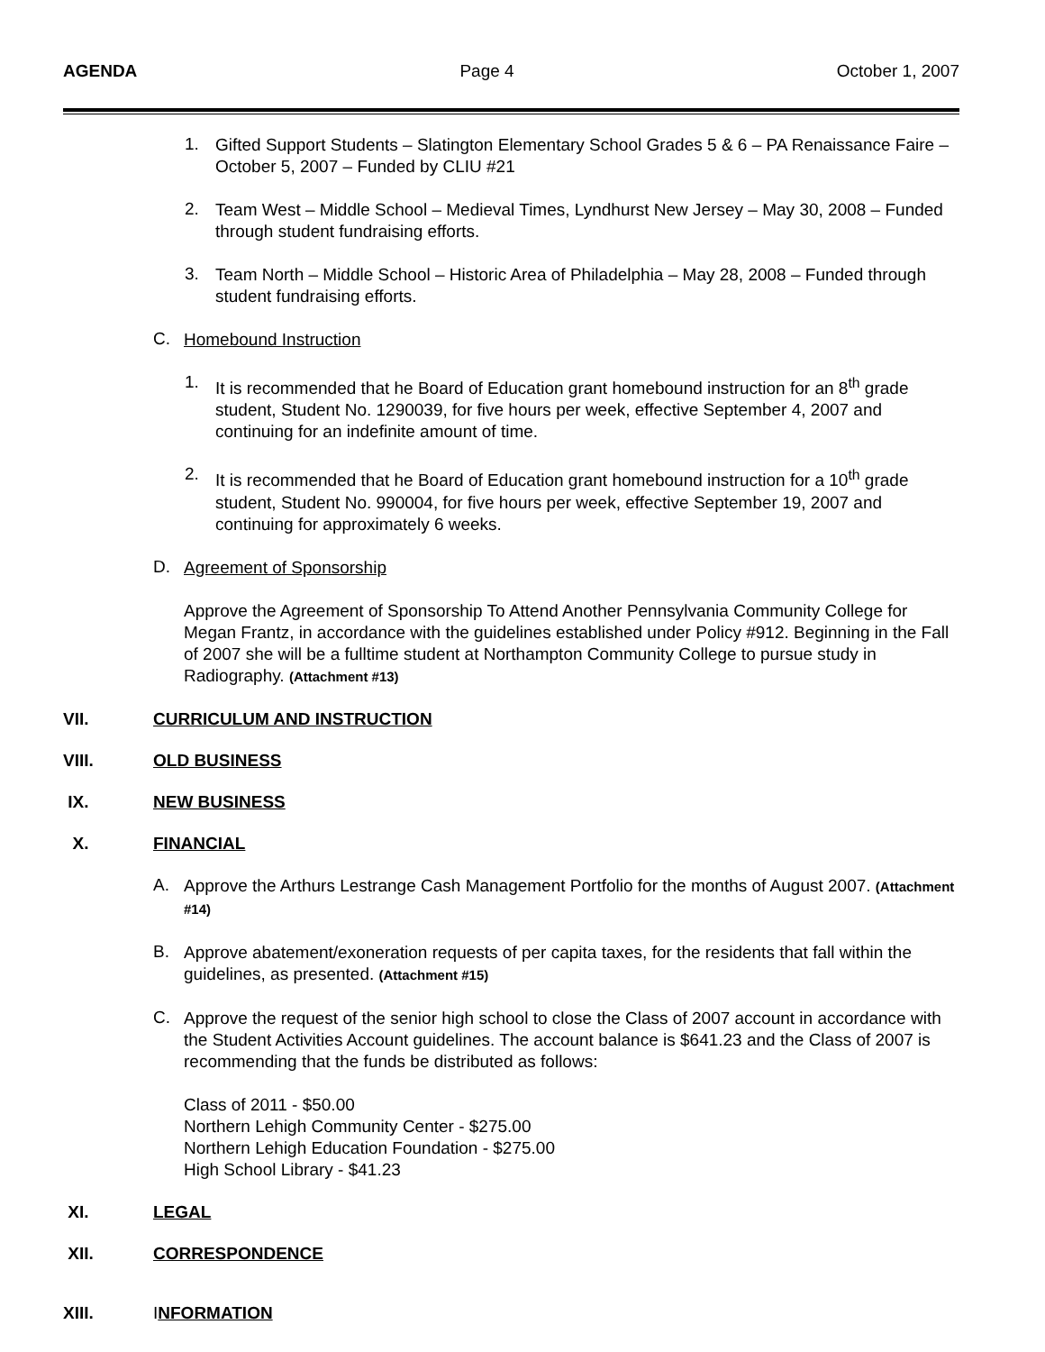AGENDA Page 4 October 1, 2007
1.
Gifted Support Students – Slatington Elementary School Grades 5 & 6 – PA Renaissance Faire – October 5, 2007 – Funded by CLIU #21
2.
Team West – Middle School – Medieval Times, Lyndhurst New Jersey – May 30, 2008 – Funded through student fundraising efforts.
3.
Team North – Middle School – Historic Area of Philadelphia – May 28, 2008 – Funded through student fundraising efforts.
C.
Homebound Instruction
1.
It is recommended that he Board of Education grant homebound instruction for an 8<sup>th</sup> grade student, Student No. 1290039, for five hours per week, effective September 4, 2007 and continuing for an indefinite amount of time.
2.
It is recommended that he Board of Education grant homebound instruction for a 10<sup>th</sup> grade student, Student No. 990004, for five hours per week, effective September 19, 2007 and continuing for approximately 6 weeks.
D.
Agreement of Sponsorship
Approve the Agreement of Sponsorship To Attend Another Pennsylvania Community College for Megan Frantz, in accordance with the guidelines established under Policy #912. Beginning in the Fall of 2007 she will be a fulltime student at Northampton Community College to pursue study in Radiography. (Attachment #13)
VII. CURRICULUM AND INSTRUCTION
VIII. OLD BUSINESS
IX. NEW BUSINESS
X. FINANCIAL
A.
Approve the Arthurs Lestrange Cash Management Portfolio for the months of August 2007. (Attachment #14)
B.
Approve abatement/exoneration requests of per capita taxes, for the residents that fall within the guidelines, as presented. (Attachment #15)
C.
Approve the request of the senior high school to close the Class of 2007 account in accordance with the Student Activities Account guidelines. The account balance is $641.23 and the Class of 2007 is recommending that the funds be distributed as follows:
Class of 2011 - $50.00
Northern Lehigh Community Center - $275.00
Northern Lehigh Education Foundation - $275.00
High School Library - $41.23
XI. LEGAL
XII. CORRESPONDENCE
XIII. INFORMATION